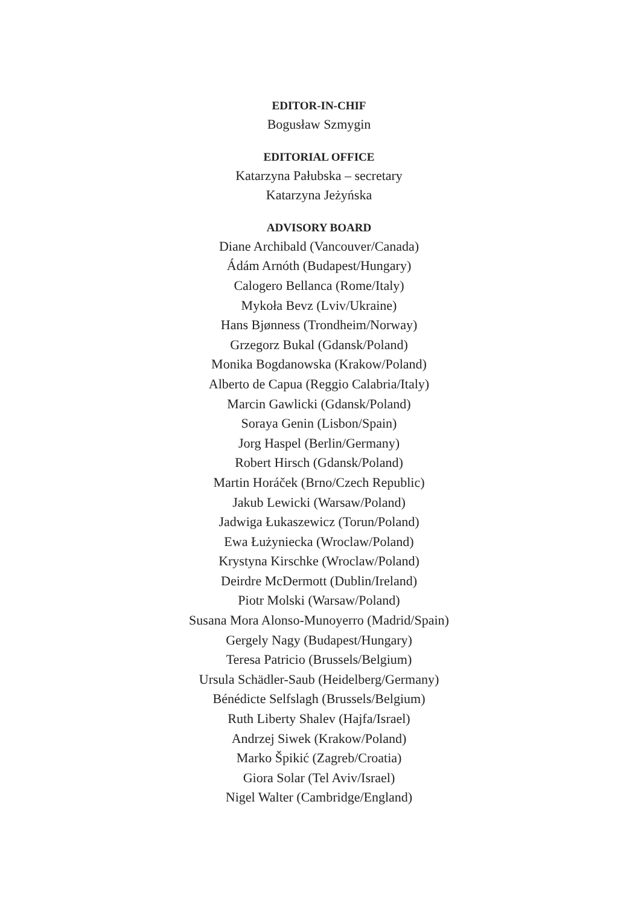EDITOR-IN-CHIF
Bogusław Szmygin
EDITORIAL OFFICE
Katarzyna Pałubska – secretary
Katarzyna Jeżyńska
ADVISORY BOARD
Diane Archibald (Vancouver/Canada)
Ádám Arnóth (Budapest/Hungary)
Calogero Bellanca (Rome/Italy)
Mykoła Bevz (Lviv/Ukraine)
Hans Bjønness (Trondheim/Norway)
Grzegorz Bukal (Gdansk/Poland)
Monika Bogdanowska (Krakow/Poland)
Alberto de Capua (Reggio Calabria/Italy)
Marcin Gawlicki (Gdansk/Poland)
Soraya Genin (Lisbon/Spain)
Jorg Haspel (Berlin/Germany)
Robert Hirsch (Gdansk/Poland)
Martin Horáček (Brno/Czech Republic)
Jakub Lewicki (Warsaw/Poland)
Jadwiga Łukaszewicz (Torun/Poland)
Ewa Łużyniecka (Wroclaw/Poland)
Krystyna Kirschke (Wroclaw/Poland)
Deirdre McDermott (Dublin/Ireland)
Piotr Molski (Warsaw/Poland)
Susana Mora Alonso-Munoyerro (Madrid/Spain)
Gergely Nagy (Budapest/Hungary)
Teresa Patricio (Brussels/Belgium)
Ursula Schädler-Saub (Heidelberg/Germany)
Bénédicte Selfslagh (Brussels/Belgium)
Ruth Liberty Shalev (Hajfa/Israel)
Andrzej Siwek (Krakow/Poland)
Marko Špikić (Zagreb/Croatia)
Giora Solar (Tel Aviv/Israel)
Nigel Walter (Cambridge/England)